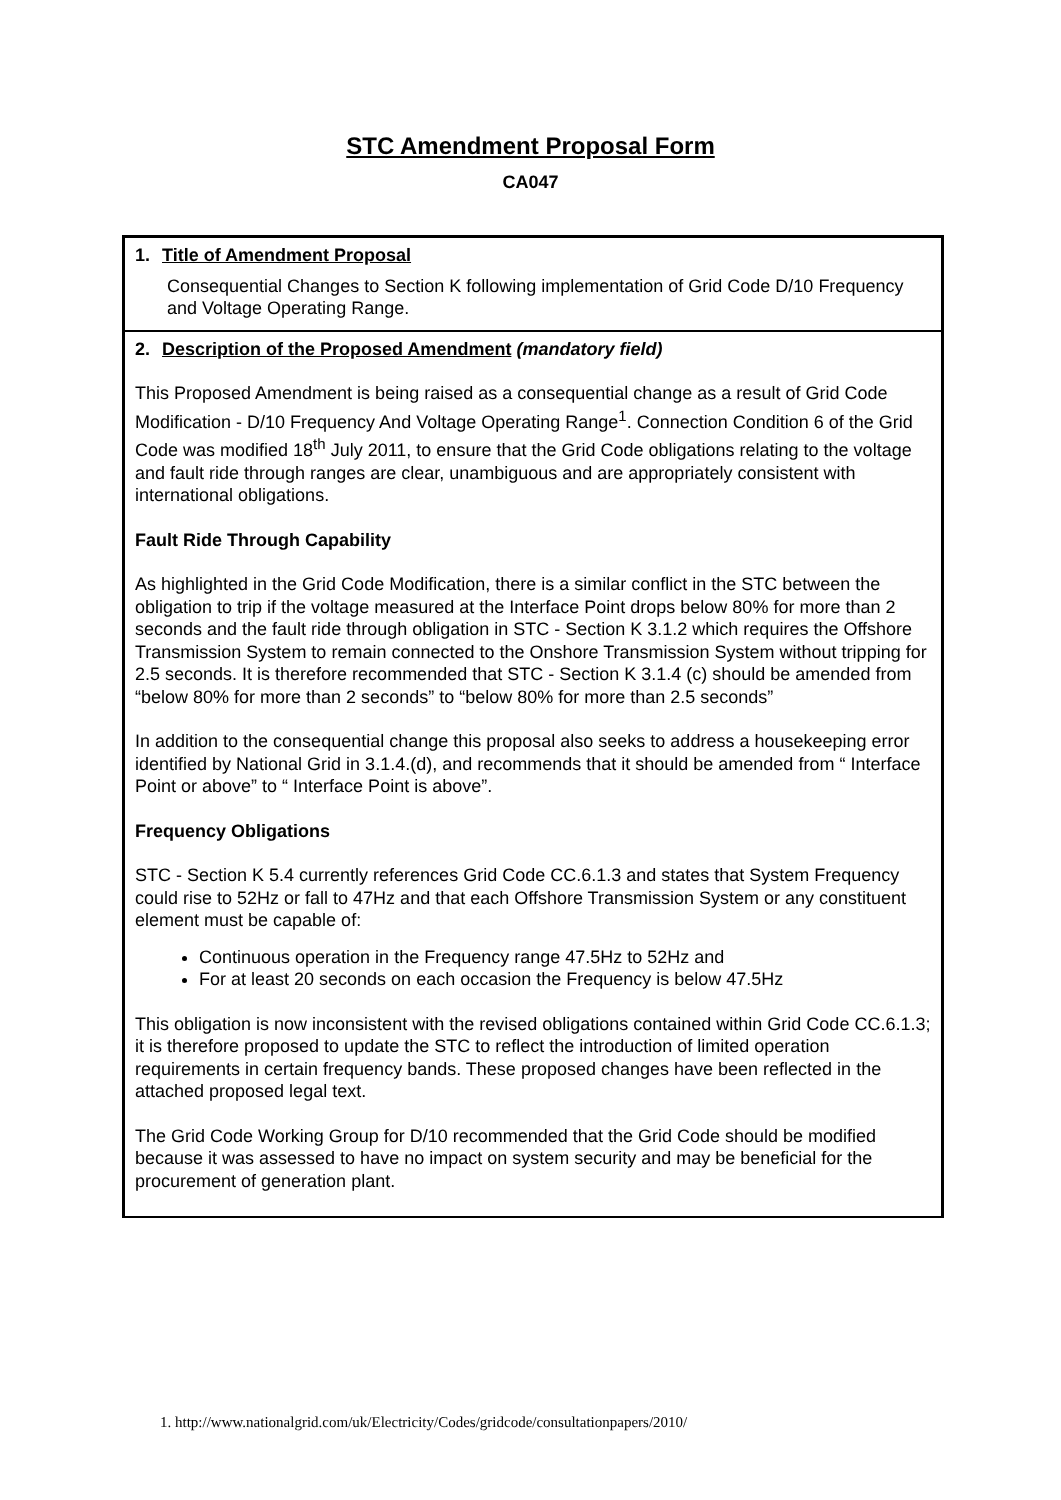STC Amendment Proposal Form
CA047
1. Title of Amendment Proposal
Consequential Changes to Section K following implementation of Grid Code D/10 Frequency and Voltage Operating Range.
2. Description of the Proposed Amendment (mandatory field)
This Proposed Amendment is being raised as a consequential change as a result of Grid Code Modification - D/10 Frequency And Voltage Operating Range<sup>1</sup>. Connection Condition 6 of the Grid Code was modified 18<sup>th</sup> July 2011, to ensure that the Grid Code obligations relating to the voltage and fault ride through ranges are clear, unambiguous and are appropriately consistent with international obligations.
Fault Ride Through Capability
As highlighted in the Grid Code Modification, there is a similar conflict in the STC between the obligation to trip if the voltage measured at the Interface Point drops below 80% for more than 2 seconds and the fault ride through obligation in STC - Section K 3.1.2 which requires the Offshore Transmission System to remain connected to the Onshore Transmission System without tripping for 2.5 seconds. It is therefore recommended that STC - Section K 3.1.4 (c) should be amended from “below 80% for more than 2 seconds” to “below 80% for more than 2.5 seconds”
In addition to the consequential change this proposal also seeks to address a housekeeping error identified by National Grid in 3.1.4.(d), and recommends that it should be amended from “ Interface Point or above” to “ Interface Point is above”.
Frequency Obligations
STC - Section K 5.4 currently references Grid Code CC.6.1.3 and states that System Frequency could rise to 52Hz or fall to 47Hz and that each Offshore Transmission System or any constituent element must be capable of:
Continuous operation in the Frequency range 47.5Hz to 52Hz and
For at least 20 seconds on each occasion the Frequency is below 47.5Hz
This obligation is now inconsistent with the revised obligations contained within Grid Code CC.6.1.3; it is therefore proposed to update the STC to reflect the introduction of limited operation requirements in certain frequency bands. These proposed changes have been reflected in the attached proposed legal text.
The Grid Code Working Group for D/10 recommended that the Grid Code should be modified because it was assessed to have no impact on system security and may be beneficial for the procurement of generation plant.
1. http://www.nationalgrid.com/uk/Electricity/Codes/gridcode/consultationpapers/2010/